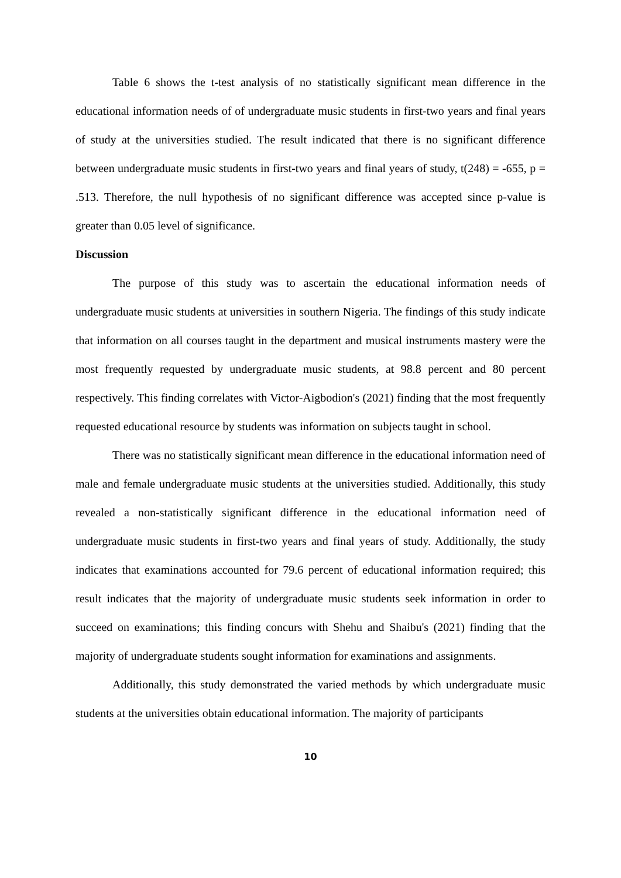Table 6 shows the t-test analysis of no statistically significant mean difference in the educational information needs of of undergraduate music students in first-two years and final years of study at the universities studied. The result indicated that there is no significant difference between undergraduate music students in first-two years and final years of study, t(248) = -655, p = .513. Therefore, the null hypothesis of no significant difference was accepted since p-value is greater than 0.05 level of significance.
Discussion
The purpose of this study was to ascertain the educational information needs of undergraduate music students at universities in southern Nigeria. The findings of this study indicate that information on all courses taught in the department and musical instruments mastery were the most frequently requested by undergraduate music students, at 98.8 percent and 80 percent respectively. This finding correlates with Victor-Aigbodion's (2021) finding that the most frequently requested educational resource by students was information on subjects taught in school.
There was no statistically significant mean difference in the educational information need of male and female undergraduate music students at the universities studied. Additionally, this study revealed a non-statistically significant difference in the educational information need of undergraduate music students in first-two years and final years of study. Additionally, the study indicates that examinations accounted for 79.6 percent of educational information required; this result indicates that the majority of undergraduate music students seek information in order to succeed on examinations; this finding concurs with Shehu and Shaibu's (2021) finding that the majority of undergraduate students sought information for examinations and assignments.
Additionally, this study demonstrated the varied methods by which undergraduate music students at the universities obtain educational information. The majority of participants
10